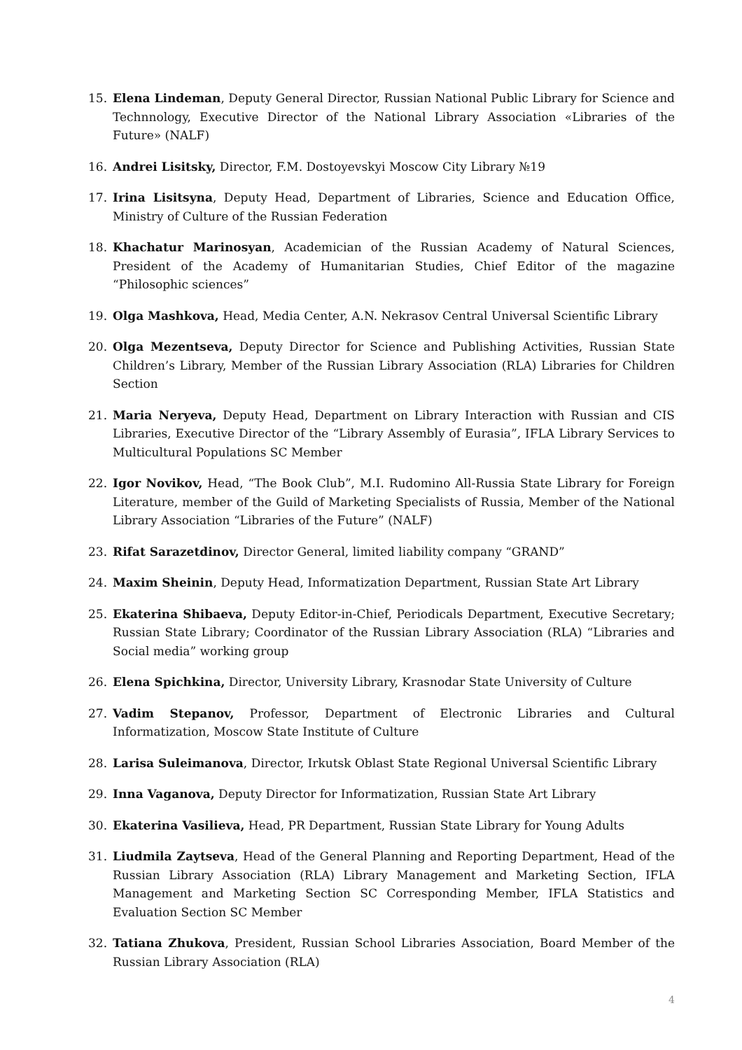15. Elena Lindeman, Deputy General Director, Russian National Public Library for Science and Technnology, Executive Director of the National Library Association «Libraries of the Future» (NALF)
16. Andrei Lisitsky, Director, F.M. Dostoyevskyi Moscow City Library №19
17. Irina Lisitsyna, Deputy Head, Department of Libraries, Science and Education Office, Ministry of Culture of the Russian Federation
18. Khachatur Marinosyan, Academician of the Russian Academy of Natural Sciences, President of the Academy of Humanitarian Studies, Chief Editor of the magazine “Philosophic sciences”
19. Olga Mashkova, Head, Media Center, A.N. Nekrasov Central Universal Scientific Library
20. Olga Mezentseva, Deputy Director for Science and Publishing Activities, Russian State Children’s Library, Member of the Russian Library Association (RLA) Libraries for Children Section
21. Maria Neryeva, Deputy Head, Department on Library Interaction with Russian and CIS Libraries, Executive Director of the “Library Assembly of Eurasia”, IFLA Library Services to Multicultural Populations SC Member
22. Igor Novikov, Head, “The Book Club”, M.I. Rudomino All-Russia State Library for Foreign Literature, member of the Guild of Marketing Specialists of Russia, Member of the National Library Association “Libraries of the Future” (NALF)
23. Rifat Sarazetdinov, Director General, limited liability company “GRAND”
24. Maxim Sheinin, Deputy Head, Informatization Department, Russian State Art Library
25. Ekaterina Shibaeva, Deputy Editor-in-Chief, Periodicals Department, Executive Secretary; Russian State Library; Coordinator of the Russian Library Association (RLA) “Libraries and Social media” working group
26. Elena Spichkina, Director, University Library, Krasnodar State University of Culture
27. Vadim Stepanov, Professor, Department of Electronic Libraries and Cultural Informatization, Moscow State Institute of Culture
28. Larisa Suleimanova, Director, Irkutsk Oblast State Regional Universal Scientific Library
29. Inna Vaganova, Deputy Director for Informatization, Russian State Art Library
30. Ekaterina Vasilieva, Head, PR Department, Russian State Library for Young Adults
31. Liudmila Zaytseva, Head of the General Planning and Reporting Department, Head of the Russian Library Association (RLA) Library Management and Marketing Section, IFLA Management and Marketing Section SC Corresponding Member, IFLA Statistics and Evaluation Section SC Member
32. Tatiana Zhukova, President, Russian School Libraries Association, Board Member of the Russian Library Association (RLA)
4